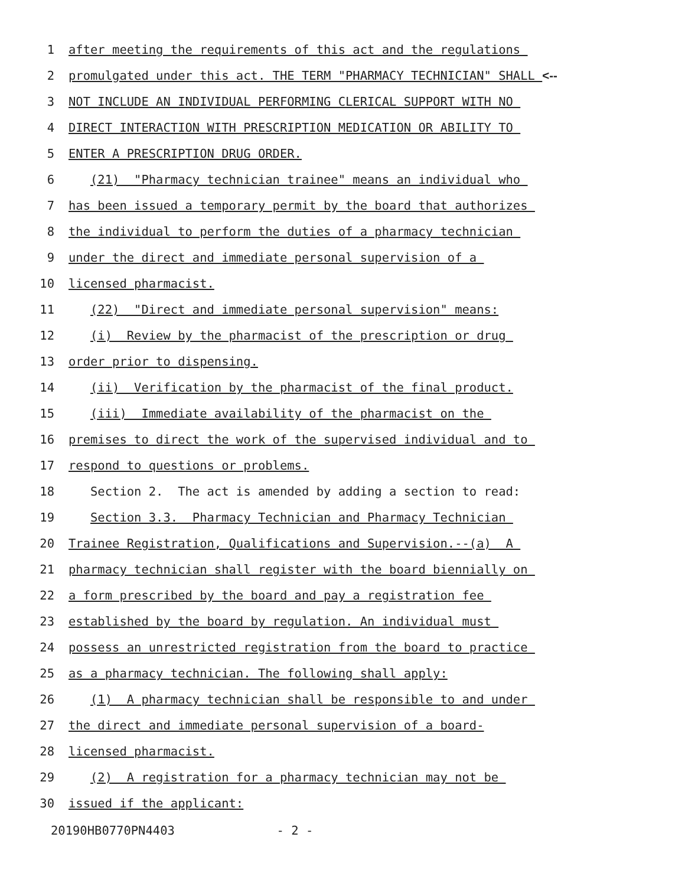1 after meeting the requirements of this act and the regulations
2 promulgated under this act. THE TERM "PHARMACY TECHNICIAN" SHALL <--
3 NOT INCLUDE AN INDIVIDUAL PERFORMING CLERICAL SUPPORT WITH NO
4 DIRECT INTERACTION WITH PRESCRIPTION MEDICATION OR ABILITY TO
5 ENTER A PRESCRIPTION DRUG ORDER.
6 (21) "Pharmacy technician trainee" means an individual who
7 has been issued a temporary permit by the board that authorizes
8 the individual to perform the duties of a pharmacy technician
9 under the direct and immediate personal supervision of a
10 licensed pharmacist.
11 (22) "Direct and immediate personal supervision" means:
12 (i) Review by the pharmacist of the prescription or drug
13 order prior to dispensing.
14 (ii) Verification by the pharmacist of the final product.
15 (iii) Immediate availability of the pharmacist on the
16 premises to direct the work of the supervised individual and to
17 respond to questions or problems.
18 Section 2. The act is amended by adding a section to read:
19 Section 3.3. Pharmacy Technician and Pharmacy Technician
20 Trainee Registration, Qualifications and Supervision.--(a) A
21 pharmacy technician shall register with the board biennially on
22 a form prescribed by the board and pay a registration fee
23 established by the board by regulation. An individual must
24 possess an unrestricted registration from the board to practice
25 as a pharmacy technician. The following shall apply:
26 (1) A pharmacy technician shall be responsible to and under
27 the direct and immediate personal supervision of a board-
28 licensed pharmacist.
29 (2) A registration for a pharmacy technician may not be
30 issued if the applicant:
20190HB0770PN4403 - 2 -